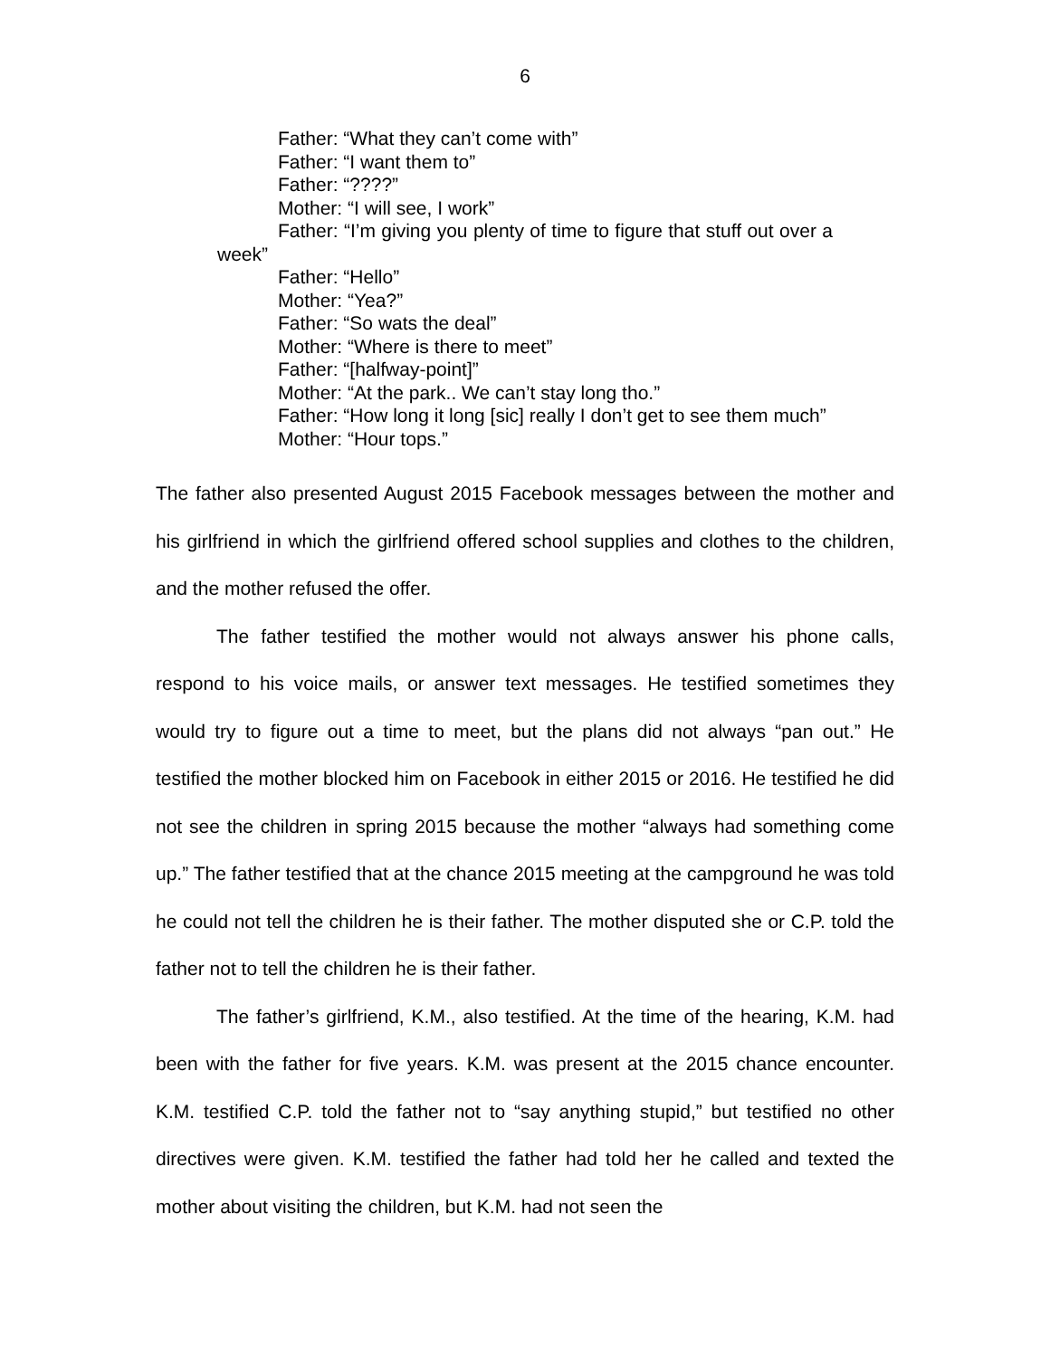6
Father: “What they can’t come with”
Father: “I want them to”
Father: “????”
Mother: “I will see, I work”
Father: “I’m giving you plenty of time to figure that stuff out over a week”
Father: “Hello”
Mother: “Yea?”
Father: “So wats the deal”
Mother: “Where is there to meet”
Father: “[halfway-point]”
Mother: “At the park.. We can’t stay long tho.”
Father: “How long it long [sic] really I don’t get to see them much”
Mother: “Hour tops.”
The father also presented August 2015 Facebook messages between the mother and his girlfriend in which the girlfriend offered school supplies and clothes to the children, and the mother refused the offer.
The father testified the mother would not always answer his phone calls, respond to his voice mails, or answer text messages. He testified sometimes they would try to figure out a time to meet, but the plans did not always “pan out.” He testified the mother blocked him on Facebook in either 2015 or 2016. He testified he did not see the children in spring 2015 because the mother “always had something come up.” The father testified that at the chance 2015 meeting at the campground he was told he could not tell the children he is their father. The mother disputed she or C.P. told the father not to tell the children he is their father.
The father’s girlfriend, K.M., also testified. At the time of the hearing, K.M. had been with the father for five years. K.M. was present at the 2015 chance encounter. K.M. testified C.P. told the father not to “say anything stupid,” but testified no other directives were given. K.M. testified the father had told her he called and texted the mother about visiting the children, but K.M. had not seen the